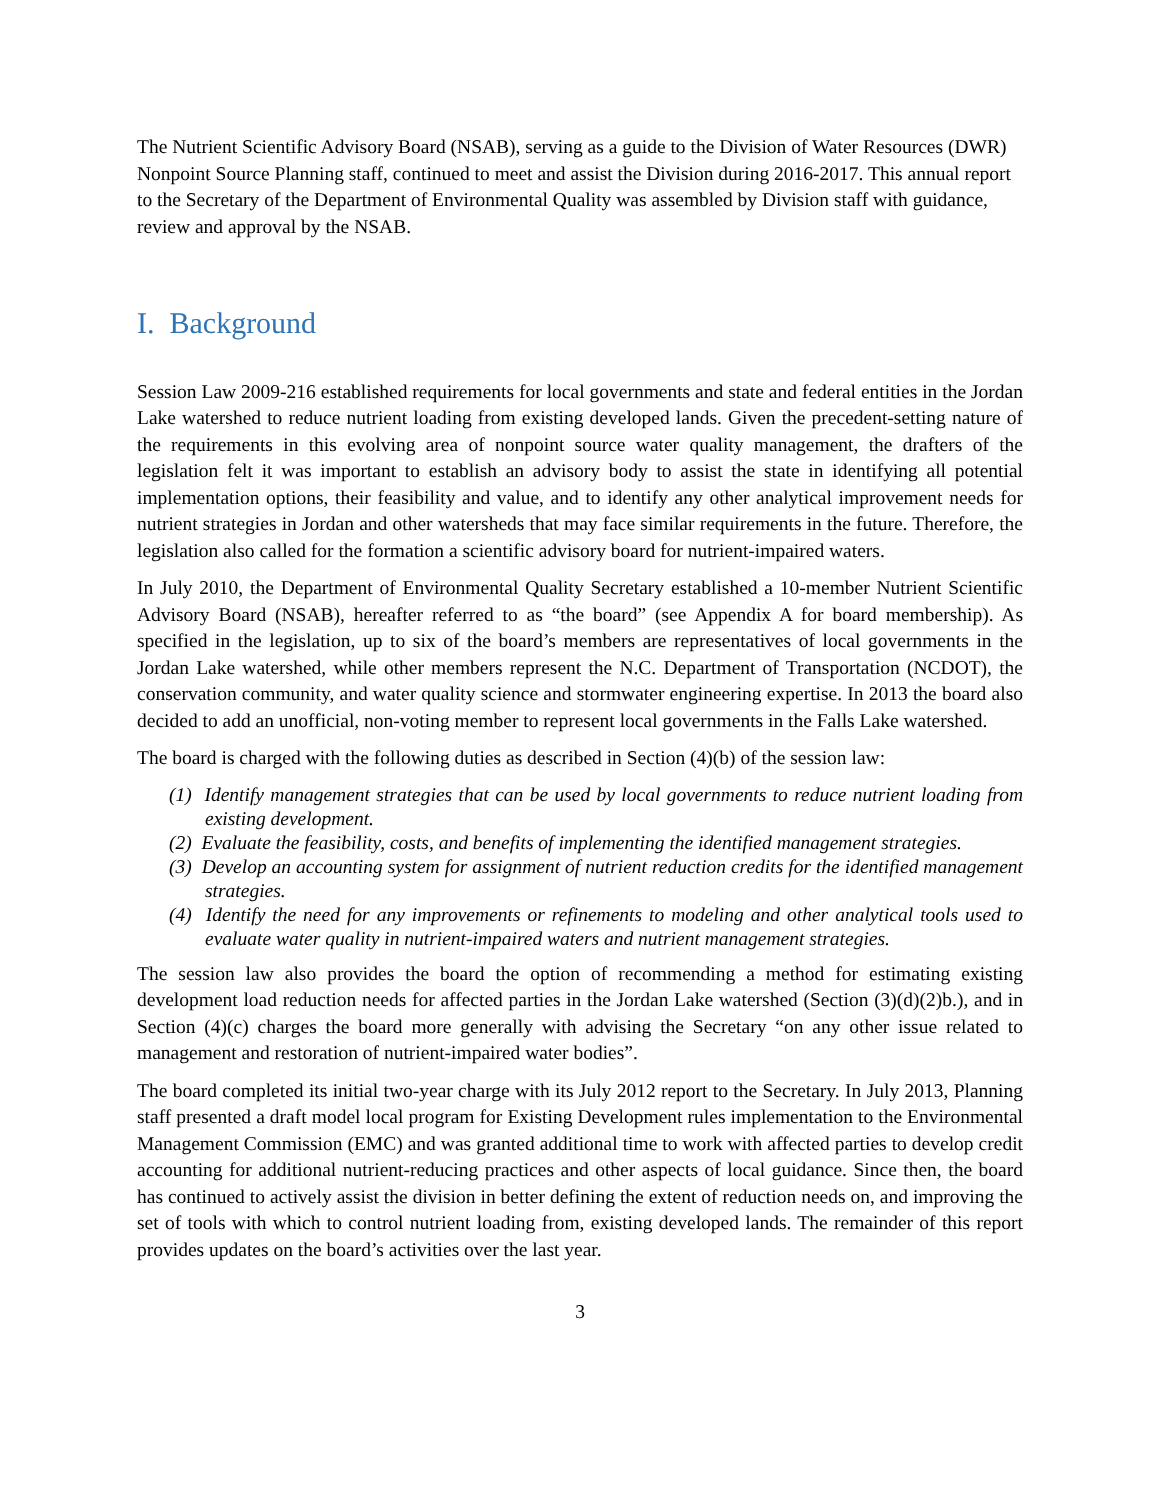The Nutrient Scientific Advisory Board (NSAB), serving as a guide to the Division of Water Resources (DWR) Nonpoint Source Planning staff, continued to meet and assist the Division during 2016-2017. This annual report to the Secretary of the Department of Environmental Quality was assembled by Division staff with guidance, review and approval by the NSAB.
I. Background
Session Law 2009-216 established requirements for local governments and state and federal entities in the Jordan Lake watershed to reduce nutrient loading from existing developed lands. Given the precedent-setting nature of the requirements in this evolving area of nonpoint source water quality management, the drafters of the legislation felt it was important to establish an advisory body to assist the state in identifying all potential implementation options, their feasibility and value, and to identify any other analytical improvement needs for nutrient strategies in Jordan and other watersheds that may face similar requirements in the future. Therefore, the legislation also called for the formation a scientific advisory board for nutrient-impaired waters.
In July 2010, the Department of Environmental Quality Secretary established a 10-member Nutrient Scientific Advisory Board (NSAB), hereafter referred to as “the board” (see Appendix A for board membership). As specified in the legislation, up to six of the board’s members are representatives of local governments in the Jordan Lake watershed, while other members represent the N.C. Department of Transportation (NCDOT), the conservation community, and water quality science and stormwater engineering expertise. In 2013 the board also decided to add an unofficial, non-voting member to represent local governments in the Falls Lake watershed.
The board is charged with the following duties as described in Section (4)(b) of the session law:
(1) Identify management strategies that can be used by local governments to reduce nutrient loading from existing development.
(2) Evaluate the feasibility, costs, and benefits of implementing the identified management strategies.
(3) Develop an accounting system for assignment of nutrient reduction credits for the identified management strategies.
(4) Identify the need for any improvements or refinements to modeling and other analytical tools used to evaluate water quality in nutrient-impaired waters and nutrient management strategies.
The session law also provides the board the option of recommending a method for estimating existing development load reduction needs for affected parties in the Jordan Lake watershed (Section (3)(d)(2)b.), and in Section (4)(c) charges the board more generally with advising the Secretary “on any other issue related to management and restoration of nutrient-impaired water bodies”.
The board completed its initial two-year charge with its July 2012 report to the Secretary. In July 2013, Planning staff presented a draft model local program for Existing Development rules implementation to the Environmental Management Commission (EMC) and was granted additional time to work with affected parties to develop credit accounting for additional nutrient-reducing practices and other aspects of local guidance. Since then, the board has continued to actively assist the division in better defining the extent of reduction needs on, and improving the set of tools with which to control nutrient loading from, existing developed lands. The remainder of this report provides updates on the board’s activities over the last year.
3